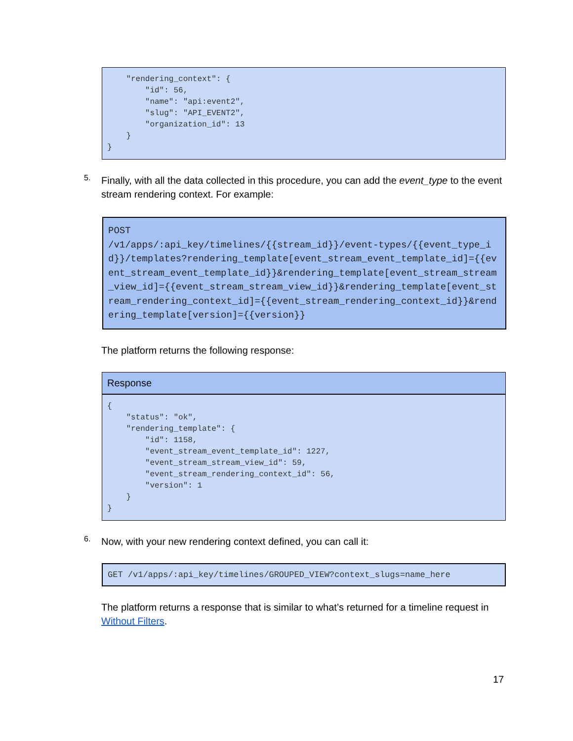"rendering_context": {
        "id": 56,
        "name": "api:event2",
        "slug": "API_EVENT2",
        "organization_id": 13
    }
}
5.
Finally, with all the data collected in this procedure, you can add the event_type to the event stream rendering context. For example:
POST
/v1/apps/:api_key/timelines/{{stream_id}}/event-types/{{event_type_id}}/templates?rendering_template[event_stream_event_template_id]={{event_stream_event_template_id}}&rendering_template[event_stream_stream_view_id]={{event_stream_stream_view_id}}&rendering_template[event_stream_rendering_context_id]={{event_stream_rendering_context_id}}&rendering_template[version]={{version}}
The platform returns the following response:
Response
{
    "status": "ok",
    "rendering_template": {
        "id": 1158,
        "event_stream_event_template_id": 1227,
        "event_stream_stream_view_id": 59,
        "event_stream_rendering_context_id": 56,
        "version": 1
    }
}
6.
Now, with your new rendering context defined, you can call it:
GET /v1/apps/:api_key/timelines/GROUPED_VIEW?context_slugs=name_here
The platform returns a response that is similar to what’s returned for a timeline request in Without Filters.
17